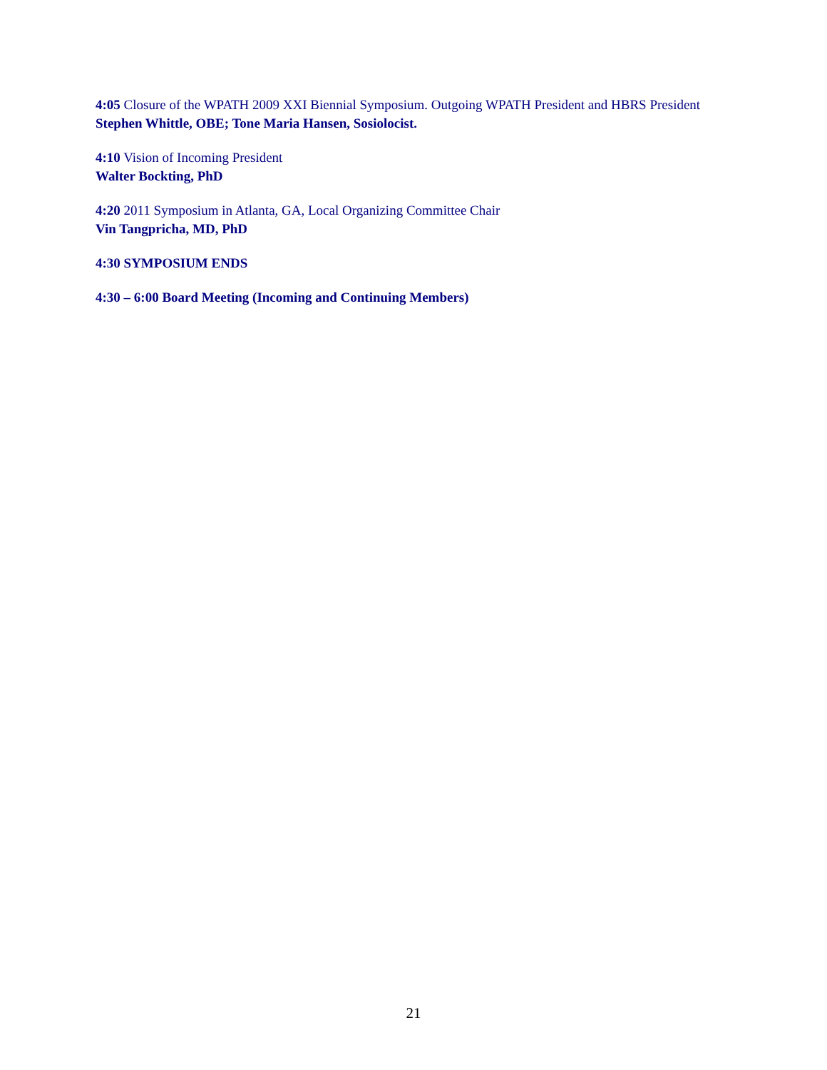4:05 Closure of the WPATH 2009 XXI Biennial Symposium. Outgoing WPATH President and HBRS President
Stephen Whittle, OBE; Tone Maria Hansen, Sosiolocist.
4:10 Vision of Incoming President
Walter Bockting, PhD
4:20 2011 Symposium in Atlanta, GA, Local Organizing Committee Chair
Vin Tangpricha, MD, PhD
4:30 SYMPOSIUM ENDS
4:30 – 6:00 Board Meeting (Incoming and Continuing Members)
21